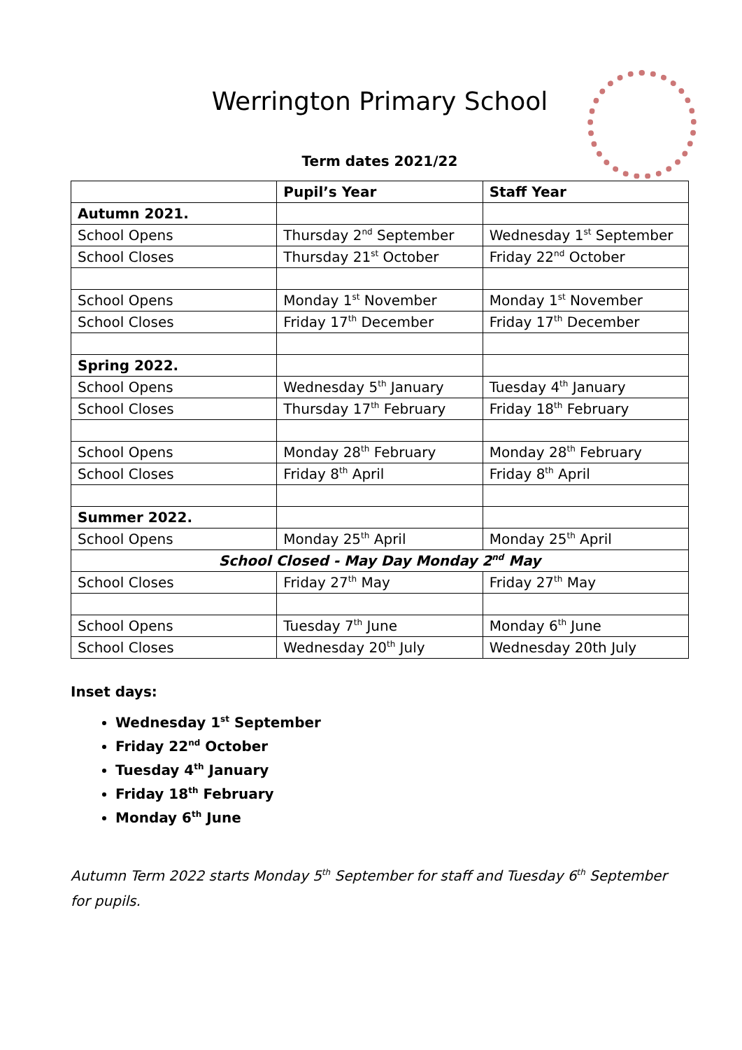Werrington Primary School
Term dates 2021/22
| | Pupil’s Year | Staff Year |
| --- | --- | --- |
| Autumn 2021. | | |
| School Opens | Thursday 2<sup>nd</sup> September | Wednesday 1<sup>st</sup> September |
| School Closes | Thursday 21<sup>st</sup> October | Friday 22<sup>nd</sup> October |
| School Opens | Monday 1<sup>st</sup> November | Monday 1<sup>st</sup> November |
| School Closes | Friday 17<sup>th</sup> December | Friday 17<sup>th</sup> December |
| Spring 2022. | | |
| School Opens | Wednesday 5<sup>th</sup> January | Tuesday 4<sup>th</sup> January |
| School Closes | Thursday 17<sup>th</sup> February | Friday 18<sup>th</sup> February |
| School Opens | Monday 28<sup>th</sup> February | Monday 28<sup>th</sup> February |
| School Closes | Friday 8<sup>th</sup> April | Friday 8<sup>th</sup> April |
| Summer 2022. | | |
| School Opens | Monday 25<sup>th</sup> April | Monday 25<sup>th</sup> April |
| School Closed - May Day Monday 2<sup>nd</sup> May | | |
| School Closes | Friday 27<sup>th</sup> May | Friday 27<sup>th</sup> May |
| School Opens | Tuesday 7<sup>th</sup> June | Monday 6<sup>th</sup> June |
| School Closes | Wednesday 20<sup>th</sup> July | Wednesday 20th July |
Inset days:
Wednesday 1<sup>st</sup> September
Friday 22<sup>nd</sup> October
Tuesday 4<sup>th</sup> January
Friday 18<sup>th</sup> February
Monday 6<sup>th</sup> June
Autumn Term 2022 starts Monday 5<sup>th</sup> September for staff and Tuesday 6<sup>th</sup> September for pupils.